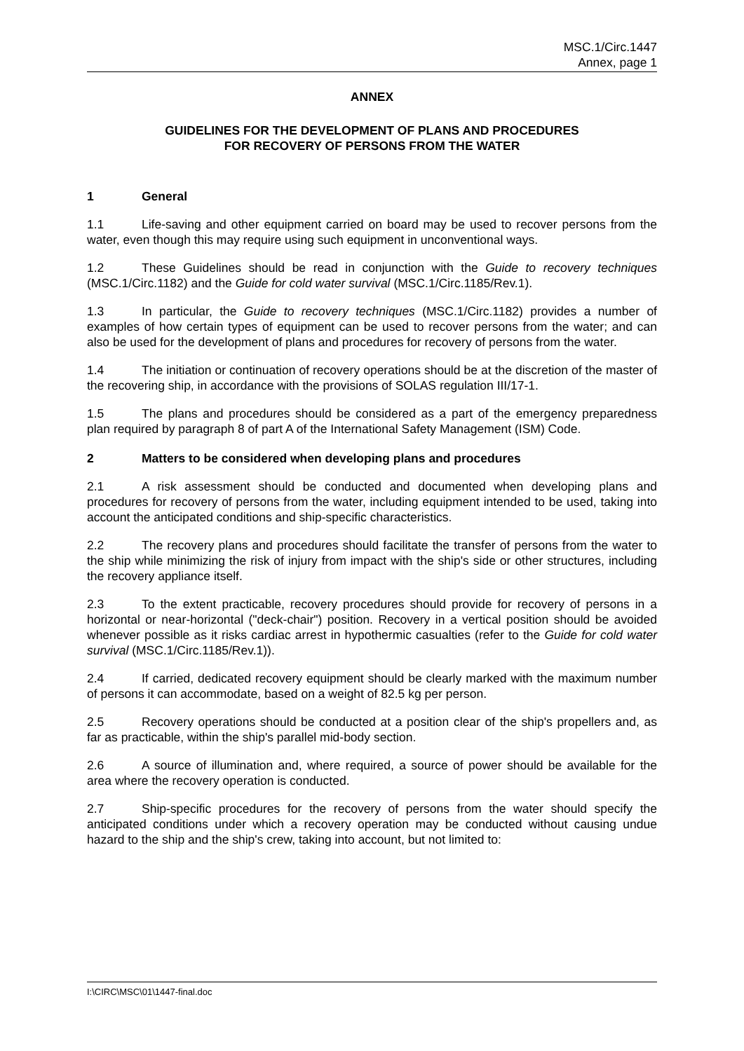MSC.1/Circ.1447
Annex, page 1
ANNEX
GUIDELINES FOR THE DEVELOPMENT OF PLANS AND PROCEDURES
FOR RECOVERY OF PERSONS FROM THE WATER
1 General
1.1 Life-saving and other equipment carried on board may be used to recover persons from the water, even though this may require using such equipment in unconventional ways.
1.2 These Guidelines should be read in conjunction with the Guide to recovery techniques (MSC.1/Circ.1182) and the Guide for cold water survival (MSC.1/Circ.1185/Rev.1).
1.3 In particular, the Guide to recovery techniques (MSC.1/Circ.1182) provides a number of examples of how certain types of equipment can be used to recover persons from the water; and can also be used for the development of plans and procedures for recovery of persons from the water.
1.4 The initiation or continuation of recovery operations should be at the discretion of the master of the recovering ship, in accordance with the provisions of SOLAS regulation III/17-1.
1.5 The plans and procedures should be considered as a part of the emergency preparedness plan required by paragraph 8 of part A of the International Safety Management (ISM) Code.
2 Matters to be considered when developing plans and procedures
2.1 A risk assessment should be conducted and documented when developing plans and procedures for recovery of persons from the water, including equipment intended to be used, taking into account the anticipated conditions and ship-specific characteristics.
2.2 The recovery plans and procedures should facilitate the transfer of persons from the water to the ship while minimizing the risk of injury from impact with the ship's side or other structures, including the recovery appliance itself.
2.3 To the extent practicable, recovery procedures should provide for recovery of persons in a horizontal or near-horizontal ("deck-chair") position. Recovery in a vertical position should be avoided whenever possible as it risks cardiac arrest in hypothermic casualties (refer to the Guide for cold water survival (MSC.1/Circ.1185/Rev.1)).
2.4 If carried, dedicated recovery equipment should be clearly marked with the maximum number of persons it can accommodate, based on a weight of 82.5 kg per person.
2.5 Recovery operations should be conducted at a position clear of the ship's propellers and, as far as practicable, within the ship's parallel mid-body section.
2.6 A source of illumination and, where required, a source of power should be available for the area where the recovery operation is conducted.
2.7 Ship-specific procedures for the recovery of persons from the water should specify the anticipated conditions under which a recovery operation may be conducted without causing undue hazard to the ship and the ship's crew, taking into account, but not limited to:
I:\CIRC\MSC\01\1447-final.doc